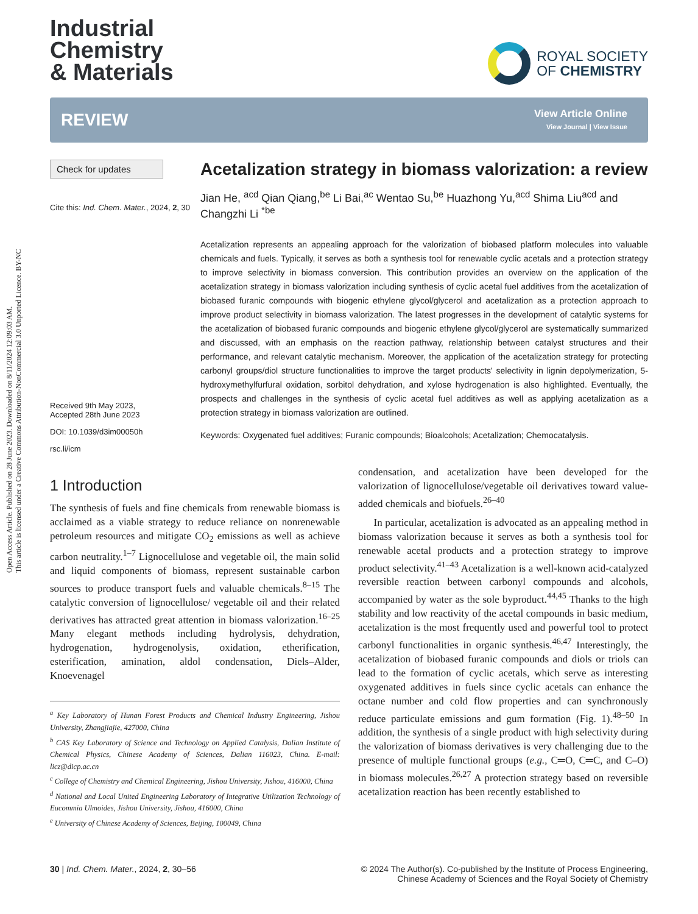Open Access Article. Published on 28 June 2023. Downloaded on 8/11/2024 12:09:03 AM.
This article is licensed under a Creative Commons Attribution-NonCommercial 3.0 Unported Licence. BY-NC
Industrial
Chemistry
& Materials
ROYAL SOCIETY
OF CHEMISTRY
REVIEW
View Article Online
View Journal | View Issue
Check for updates
Cite this: Ind. Chem. Mater., 2024, 2, 30
Received 9th May 2023,
Accepted 28th June 2023
DOI: 10.1039/d3im00050h
rsc.li/icm
Acetalization strategy in biomass valorization: a review
Jian He, <sup>acd</sup> Qian Qiang,<sup>be</sup> Li Bai,<sup>ac</sup> Wentao Su,<sup>be</sup> Huazhong Yu,<sup>acd</sup> Shima Liu<sup>acd</sup> and Changzhi Li <sup>*be</sup>
Acetalization represents an appealing approach for the valorization of biobased platform molecules into valuable chemicals and fuels. Typically, it serves as both a synthesis tool for renewable cyclic acetals and a protection strategy to improve selectivity in biomass conversion. This contribution provides an overview on the application of the acetalization strategy in biomass valorization including synthesis of cyclic acetal fuel additives from the acetalization of biobased furanic compounds with biogenic ethylene glycol/glycerol and acetalization as a protection approach to improve product selectivity in biomass valorization. The latest progresses in the development of catalytic systems for the acetalization of biobased furanic compounds and biogenic ethylene glycol/glycerol are systematically summarized and discussed, with an emphasis on the reaction pathway, relationship between catalyst structures and their performance, and relevant catalytic mechanism. Moreover, the application of the acetalization strategy for protecting carbonyl groups/diol structure functionalities to improve the target products' selectivity in lignin depolymerization, 5-hydroxymethylfurfural oxidation, sorbitol dehydration, and xylose hydrogenation is also highlighted. Eventually, the prospects and challenges in the synthesis of cyclic acetal fuel additives as well as applying acetalization as a protection strategy in biomass valorization are outlined.
Keywords: Oxygenated fuel additives; Furanic compounds; Bioalcohols; Acetalization; Chemocatalysis.
1 Introduction
The synthesis of fuels and fine chemicals from renewable biomass is acclaimed as a viable strategy to reduce reliance on nonrenewable petroleum resources and mitigate CO<sub>2</sub> emissions as well as achieve carbon neutrality.<sup>1–7</sup> Lignocellulose and vegetable oil, the main solid and liquid components of biomass, represent sustainable carbon sources to produce transport fuels and valuable chemicals.<sup>8–15</sup> The catalytic conversion of lignocellulose/ vegetable oil and their related derivatives has attracted great attention in biomass valorization.<sup>16–25</sup> Many elegant methods including hydrolysis, dehydration, hydrogenation, hydrogenolysis, oxidation, etherification, esterification, amination, aldol condensation, Diels–Alder, Knoevenagel
<sup>a</sup> Key Laboratory of Hunan Forest Products and Chemical Industry Engineering, Jishou University, Zhangjiajie, 427000, China
<sup>b</sup> CAS Key Laboratory of Science and Technology on Applied Catalysis, Dalian Institute of Chemical Physics, Chinese Academy of Sciences, Dalian 116023, China. E-mail: licz@dicp.ac.cn
<sup>c</sup> College of Chemistry and Chemical Engineering, Jishou University, Jishou, 416000, China
<sup>d</sup> National and Local United Engineering Laboratory of Integrative Utilization Technology of Eucommia Ulmoides, Jishou University, Jishou, 416000, China
<sup>e</sup> University of Chinese Academy of Sciences, Beijing, 100049, China
condensation, and acetalization have been developed for the valorization of lignocellulose/vegetable oil derivatives toward value-added chemicals and biofuels.<sup>26–40</sup>
In particular, acetalization is advocated as an appealing method in biomass valorization because it serves as both a synthesis tool for renewable acetal products and a protection strategy to improve product selectivity.<sup>41–43</sup> Acetalization is a well-known acid-catalyzed reversible reaction between carbonyl compounds and alcohols, accompanied by water as the sole byproduct.<sup>44,45</sup> Thanks to the high stability and low reactivity of the acetal compounds in basic medium, acetalization is the most frequently used and powerful tool to protect carbonyl functionalities in organic synthesis.<sup>46,47</sup> Interestingly, the acetalization of biobased furanic compounds and diols or triols can lead to the formation of cyclic acetals, which serve as interesting oxygenated additives in fuels since cyclic acetals can enhance the octane number and cold flow properties and can synchronously reduce particulate emissions and gum formation (Fig. 1).<sup>48–50</sup> In addition, the synthesis of a single product with high selectivity during the valorization of biomass derivatives is very challenging due to the presence of multiple functional groups (e.g., C═O, C═C, and C–O) in biomass molecules.<sup>26,27</sup> A protection strategy based on reversible acetalization reaction has been recently established to
30 | Ind. Chem. Mater., 2024, 2, 30–56 © 2024 The Author(s). Co-published by the Institute of Process Engineering,
Chinese Academy of Sciences and the Royal Society of Chemistry